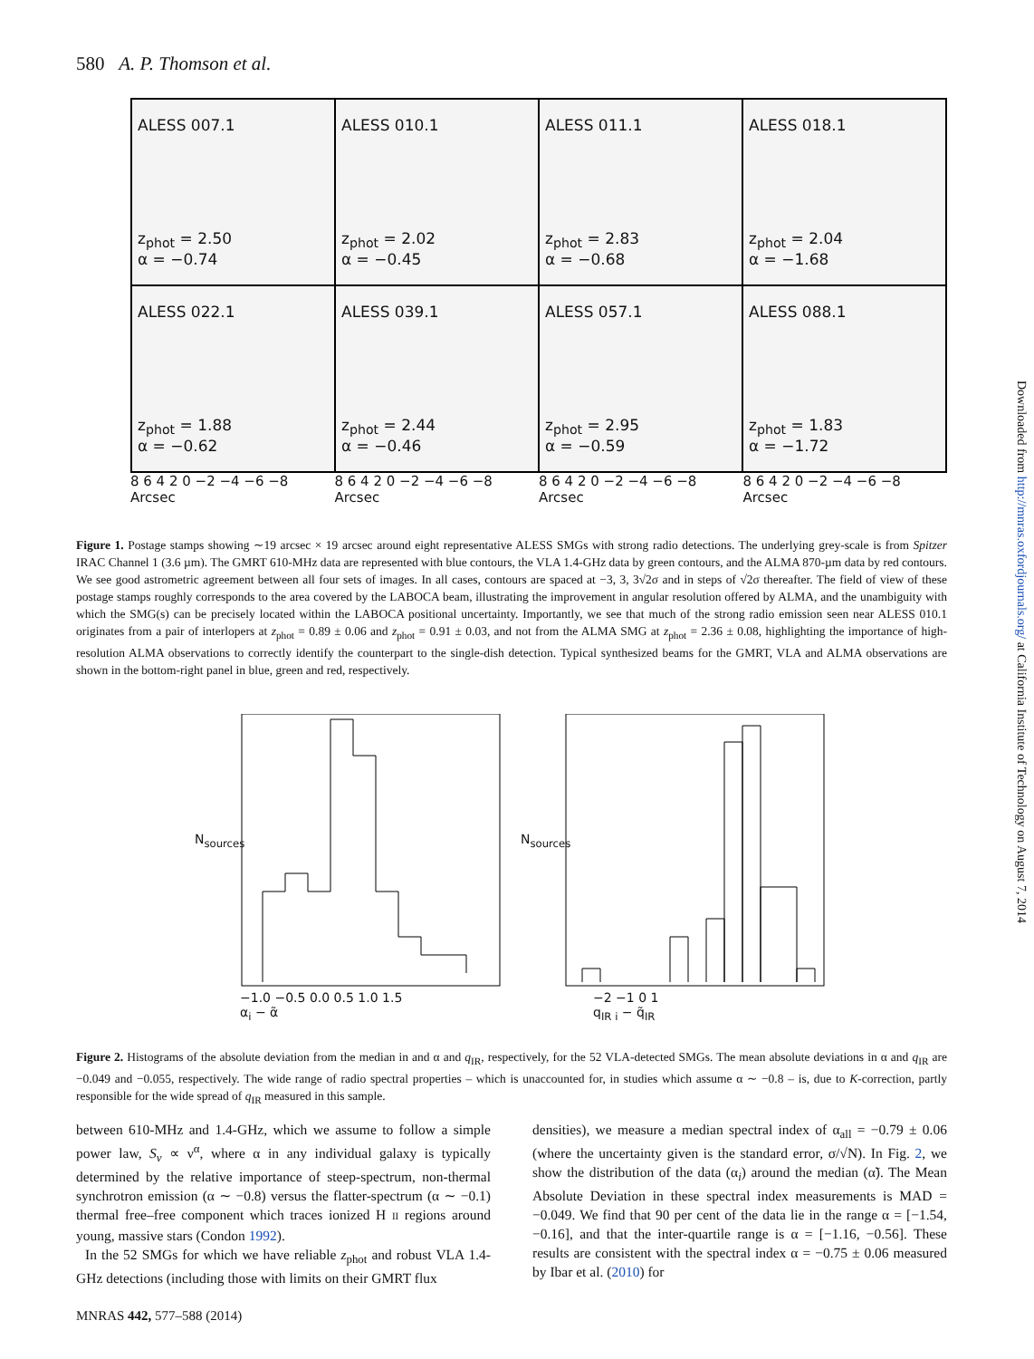580 A. P. Thomson et al.
ALESS 007.1
z<sub>phot</sub> = 2.50
α = −0.74
ALESS 010.1
z<sub>phot</sub> = 2.02
α = −0.45
ALESS 011.1
z<sub>phot</sub> = 2.83
α = −0.68
ALESS 018.1
z<sub>phot</sub> = 2.04
α = −1.68
ALESS 022.1
z<sub>phot</sub> = 1.88
α = −0.62
ALESS 039.1
z<sub>phot</sub> = 2.44
α = −0.46
ALESS 057.1
z<sub>phot</sub> = 2.95
α = −0.59
ALESS 088.1
z<sub>phot</sub> = 1.83
α = −1.72
8 6 4 2 0 −2 −4 −6 −8 Arcsec 8 6 4 2 0 −2 −4 −6 −8 Arcsec 8 6 4 2 0 −2 −4 −6 −8 Arcsec 8 6 4 2 0 −2 −4 −6 −8 Arcsec
Figure 1. Postage stamps showing ∼19 arcsec × 19 arcsec around eight representative ALESS SMGs with strong radio detections. The underlying grey-scale is from Spitzer IRAC Channel 1 (3.6 µm). The GMRT 610-MHz data are represented with blue contours, the VLA 1.4-GHz data by green contours, and the ALMA 870-µm data by red contours. We see good astrometric agreement between all four sets of images. In all cases, contours are spaced at −3, 3, 3√2σ and in steps of √2σ thereafter. The field of view of these postage stamps roughly corresponds to the area covered by the LABOCA beam, illustrating the improvement in angular resolution offered by ALMA, and the unambiguity with which the SMG(s) can be precisely located within the LABOCA positional uncertainty. Importantly, we see that much of the strong radio emission seen near ALESS 010.1 originates from a pair of interlopers at z<sub>phot</sub> = 0.89 ± 0.06 and z<sub>phot</sub> = 0.91 ± 0.03, and not from the ALMA SMG at z<sub>phot</sub> = 2.36 ± 0.08, highlighting the importance of high-resolution ALMA observations to correctly identify the counterpart to the single-dish detection. Typical synthesized beams for the GMRT, VLA and ALMA observations are shown in the bottom-right panel in blue, green and red, respectively.
−1.0 −0.5 0.0 0.5 1.0 1.5
α<sub>i</sub> − α̃
−2 −1 0 1
q<sub>IR i</sub> − q̃<sub>IR</sub>
N<sub>sources</sub> N<sub>sources</sub>
Figure 2. Histograms of the absolute deviation from the median in and α and q<sub>IR</sub>, respectively, for the 52 VLA-detected SMGs. The mean absolute deviations in α and q<sub>IR</sub> are −0.049 and −0.055, respectively. The wide range of radio spectral properties – which is unaccounted for, in studies which assume α ∼ −0.8 – is, due to K-correction, partly responsible for the wide spread of q<sub>IR</sub> measured in this sample.
between 610-MHz and 1.4-GHz, which we assume to follow a simple power law, S<sub>ν</sub> ∝ ν<sup>α</sup>, where α in any individual galaxy is typically determined by the relative importance of steep-spectrum, non-thermal synchrotron emission (α ∼ −0.8) versus the flatter-spectrum (α ∼ −0.1) thermal free–free component which traces ionized H II regions around young, massive stars (Condon 1992).
In the 52 SMGs for which we have reliable z<sub>phot</sub> and robust VLA 1.4-GHz detections (including those with limits on their GMRT flux
densities), we measure a median spectral index of α<sub>all</sub> = −0.79 ± 0.06 (where the uncertainty given is the standard error, σ/√N). In Fig. 2, we show the distribution of the data (α<sub>i</sub>) around the median (α̃). The Mean Absolute Deviation in these spectral index measurements is MAD = −0.049. We find that 90 per cent of the data lie in the range α = [−1.54, −0.16], and that the inter-quartile range is α = [−1.16, −0.56]. These results are consistent with the spectral index α = −0.75 ± 0.06 measured by Ibar et al. (2010) for
Downloaded from http://mnras.oxfordjournals.org/ at California Institute of Technology on August 7, 2014
MNRAS 442, 577–588 (2014)